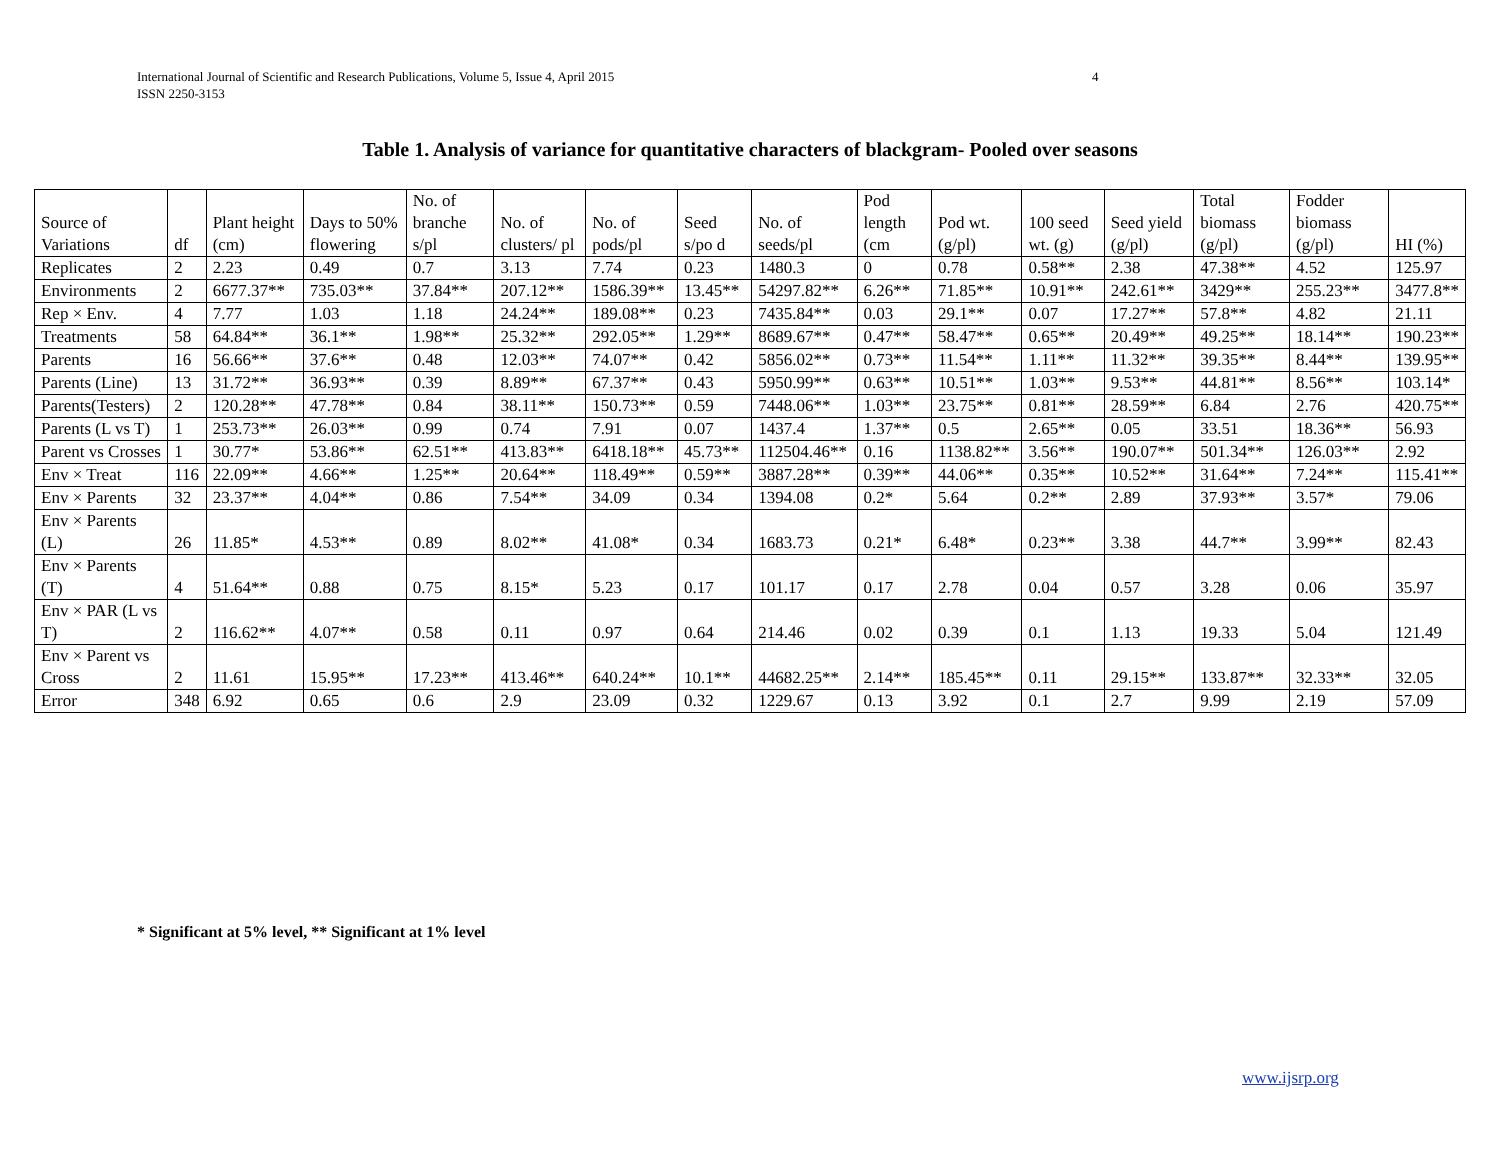International Journal of Scientific and Research Publications, Volume 5, Issue 4, April 2015
ISSN 2250-3153
4
Table 1. Analysis of variance for quantitative characters of blackgram- Pooled over seasons
| Source of Variations | df | Plant height (cm) | Days to 50% flowering | No. of branche s/pl | No. of clusters/ pl | No. of pods/pl | Seed s/po d | No. of seeds/pl | Pod length (cm | Pod wt. (g/pl) | 100 seed wt. (g) | Seed yield (g/pl) | Total biomass (g/pl) | Fodder biomass (g/pl) | HI (%) |
| --- | --- | --- | --- | --- | --- | --- | --- | --- | --- | --- | --- | --- | --- | --- | --- |
| Replicates | 2 | 2.23 | 0.49 | 0.7 | 3.13 | 7.74 | 0.23 | 1480.3 | 0 | 0.78 | 0.58** | 2.38 | 47.38** | 4.52 | 125.97 |
| Environments | 2 | 6677.37** | 735.03** | 37.84** | 207.12** | 1586.39** | 13.45** | 54297.82** | 6.26** | 71.85** | 10.91** | 242.61** | 3429** | 255.23** | 3477.8** |
| Rep × Env. | 4 | 7.77 | 1.03 | 1.18 | 24.24** | 189.08** | 0.23 | 7435.84** | 0.03 | 29.1** | 0.07 | 17.27** | 57.8** | 4.82 | 21.11 |
| Treatments | 58 | 64.84** | 36.1** | 1.98** | 25.32** | 292.05** | 1.29** | 8689.67** | 0.47** | 58.47** | 0.65** | 20.49** | 49.25** | 18.14** | 190.23** |
| Parents | 16 | 56.66** | 37.6** | 0.48 | 12.03** | 74.07** | 0.42 | 5856.02** | 0.73** | 11.54** | 1.11** | 11.32** | 39.35** | 8.44** | 139.95** |
| Parents (Line) | 13 | 31.72** | 36.93** | 0.39 | 8.89** | 67.37** | 0.43 | 5950.99** | 0.63** | 10.51** | 1.03** | 9.53** | 44.81** | 8.56** | 103.14* |
| Parents(Testers) | 2 | 120.28** | 47.78** | 0.84 | 38.11** | 150.73** | 0.59 | 7448.06** | 1.03** | 23.75** | 0.81** | 28.59** | 6.84 | 2.76 | 420.75** |
| Parents (L vs T) | 1 | 253.73** | 26.03** | 0.99 | 0.74 | 7.91 | 0.07 | 1437.4 | 1.37** | 0.5 | 2.65** | 0.05 | 33.51 | 18.36** | 56.93 |
| Parent vs Crosses | 1 | 30.77* | 53.86** | 62.51** | 413.83** | 6418.18** | 45.73** | 112504.46** | 0.16 | 1138.82** | 3.56** | 190.07** | 501.34** | 126.03** | 2.92 |
| Env × Treat | 116 | 22.09** | 4.66** | 1.25** | 20.64** | 118.49** | 0.59** | 3887.28** | 0.39** | 44.06** | 0.35** | 10.52** | 31.64** | 7.24** | 115.41** |
| Env × Parents | 32 | 23.37** | 4.04** | 0.86 | 7.54** | 34.09 | 0.34 | 1394.08 | 0.2* | 5.64 | 0.2** | 2.89 | 37.93** | 3.57* | 79.06 |
| Env × Parents (L) | 26 | 11.85* | 4.53** | 0.89 | 8.02** | 41.08* | 0.34 | 1683.73 | 0.21* | 6.48* | 0.23** | 3.38 | 44.7** | 3.99** | 82.43 |
| Env × Parents (T) | 4 | 51.64** | 0.88 | 0.75 | 8.15* | 5.23 | 0.17 | 101.17 | 0.17 | 2.78 | 0.04 | 0.57 | 3.28 | 0.06 | 35.97 |
| Env × PAR (L vs T) | 2 | 116.62** | 4.07** | 0.58 | 0.11 | 0.97 | 0.64 | 214.46 | 0.02 | 0.39 | 0.1 | 1.13 | 19.33 | 5.04 | 121.49 |
| Env × Parent vs Cross | 2 | 11.61 | 15.95** | 17.23** | 413.46** | 640.24** | 10.1** | 44682.25** | 2.14** | 185.45** | 0.11 | 29.15** | 133.87** | 32.33** | 32.05 |
| Error | 348 | 6.92 | 0.65 | 0.6 | 2.9 | 23.09 | 0.32 | 1229.67 | 0.13 | 3.92 | 0.1 | 2.7 | 9.99 | 2.19 | 57.09 |
* Significant at 5% level, ** Significant at 1% level
www.ijsrp.org